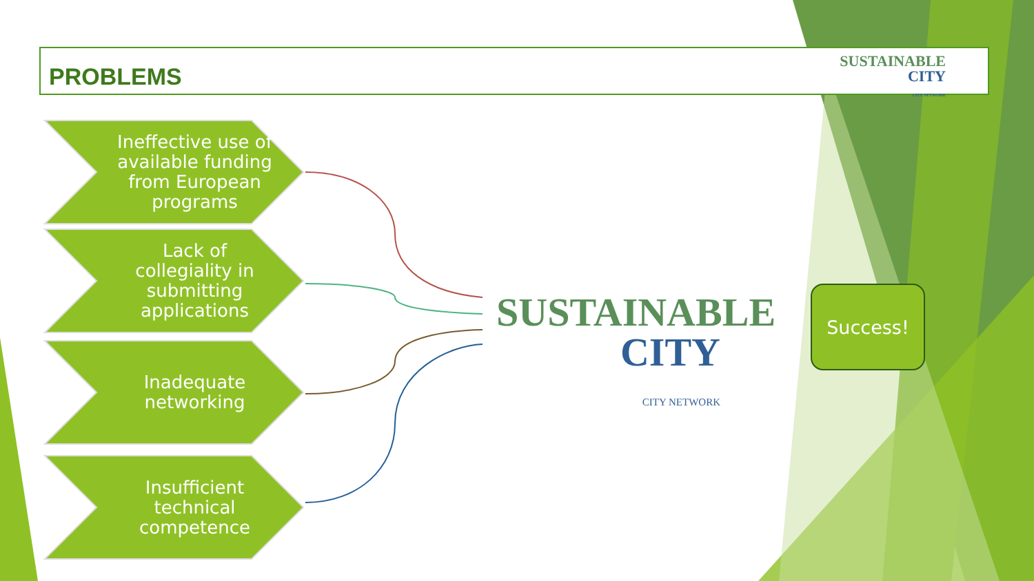PROBLEMS
SUSTAINABLE
CITY
CITY NETWORK
Ineffective use of available funding from European programs
Lack of collegiality in submitting applications
Inadequate networking
Insufficient technical competence
SUSTAINABLE
CITY
CITY NETWORK
Success!